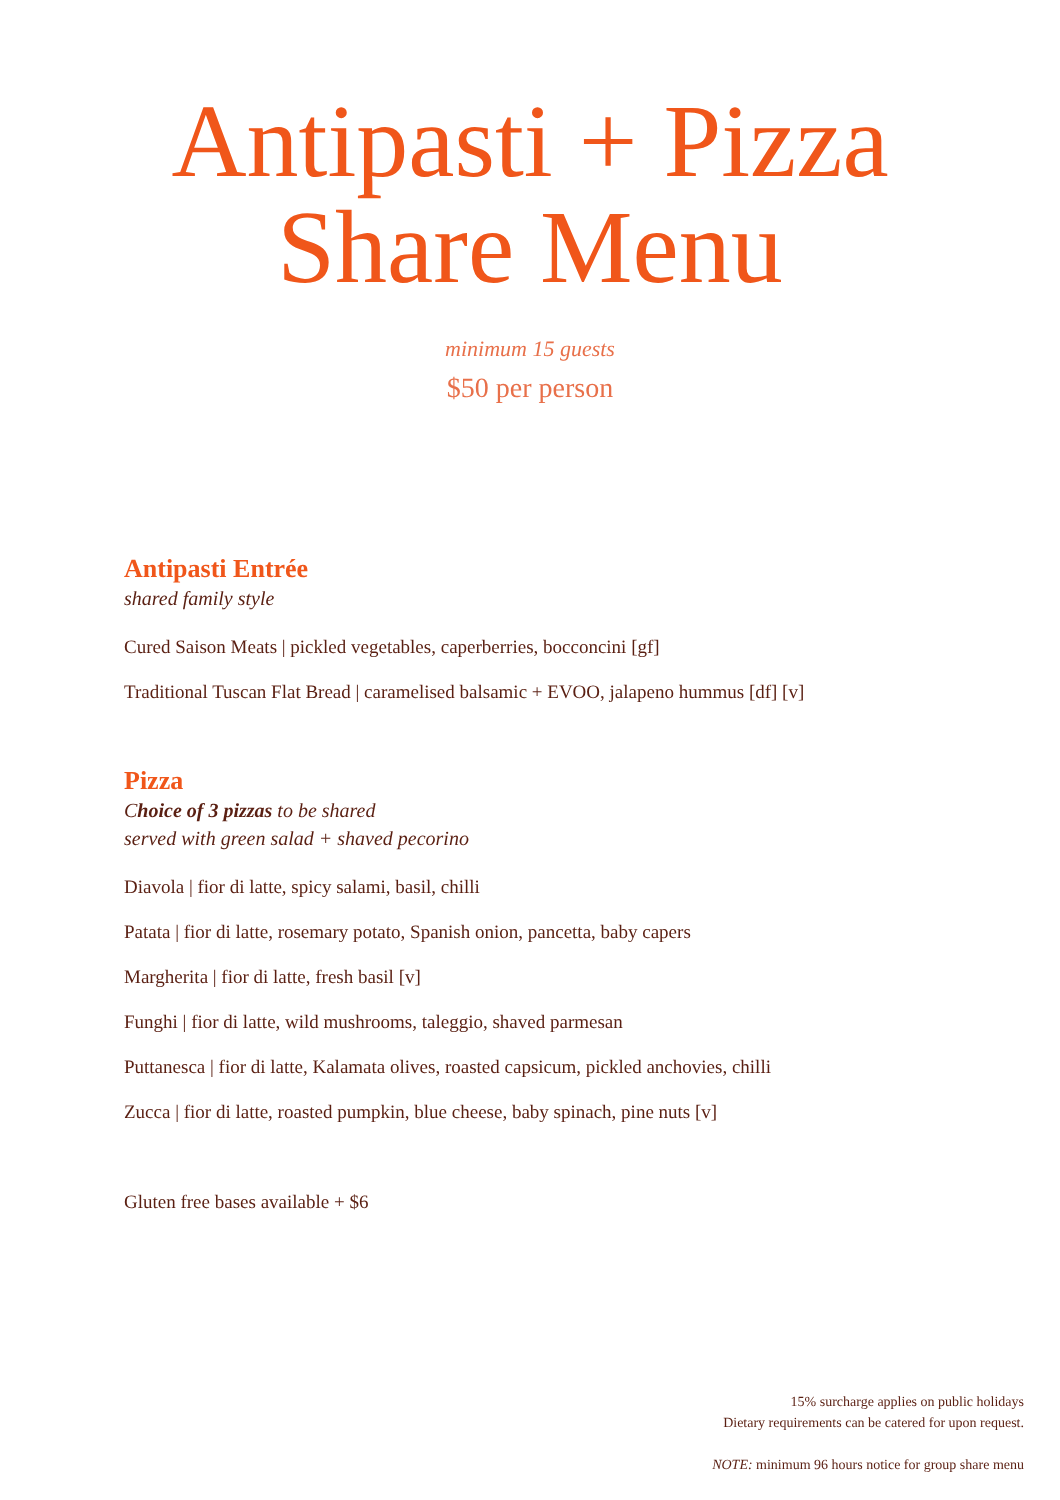Antipasti + Pizza
Share Menu
minimum 15 guests
$50 per person
Antipasti Entrée
shared family style
Cured Saison Meats | pickled vegetables, caperberries, bocconcini [gf]
Traditional Tuscan Flat Bread | caramelised balsamic + EVOO, jalapeno hummus [df] [v]
Pizza
Choice of 3 pizzas to be shared
served with green salad + shaved pecorino
Diavola | fior di latte, spicy salami, basil, chilli
Patata | fior di latte, rosemary potato, Spanish onion, pancetta, baby capers
Margherita | fior di latte, fresh basil [v]
Funghi | fior di latte, wild mushrooms, taleggio, shaved parmesan
Puttanesca | fior di latte, Kalamata olives, roasted capsicum, pickled anchovies, chilli
Zucca | fior di latte, roasted pumpkin, blue cheese, baby spinach, pine nuts [v]
Gluten free bases available + $6
15% surcharge applies on public holidays
Dietary requirements can be catered for upon request.
NOTE: minimum 96 hours notice for group share menu